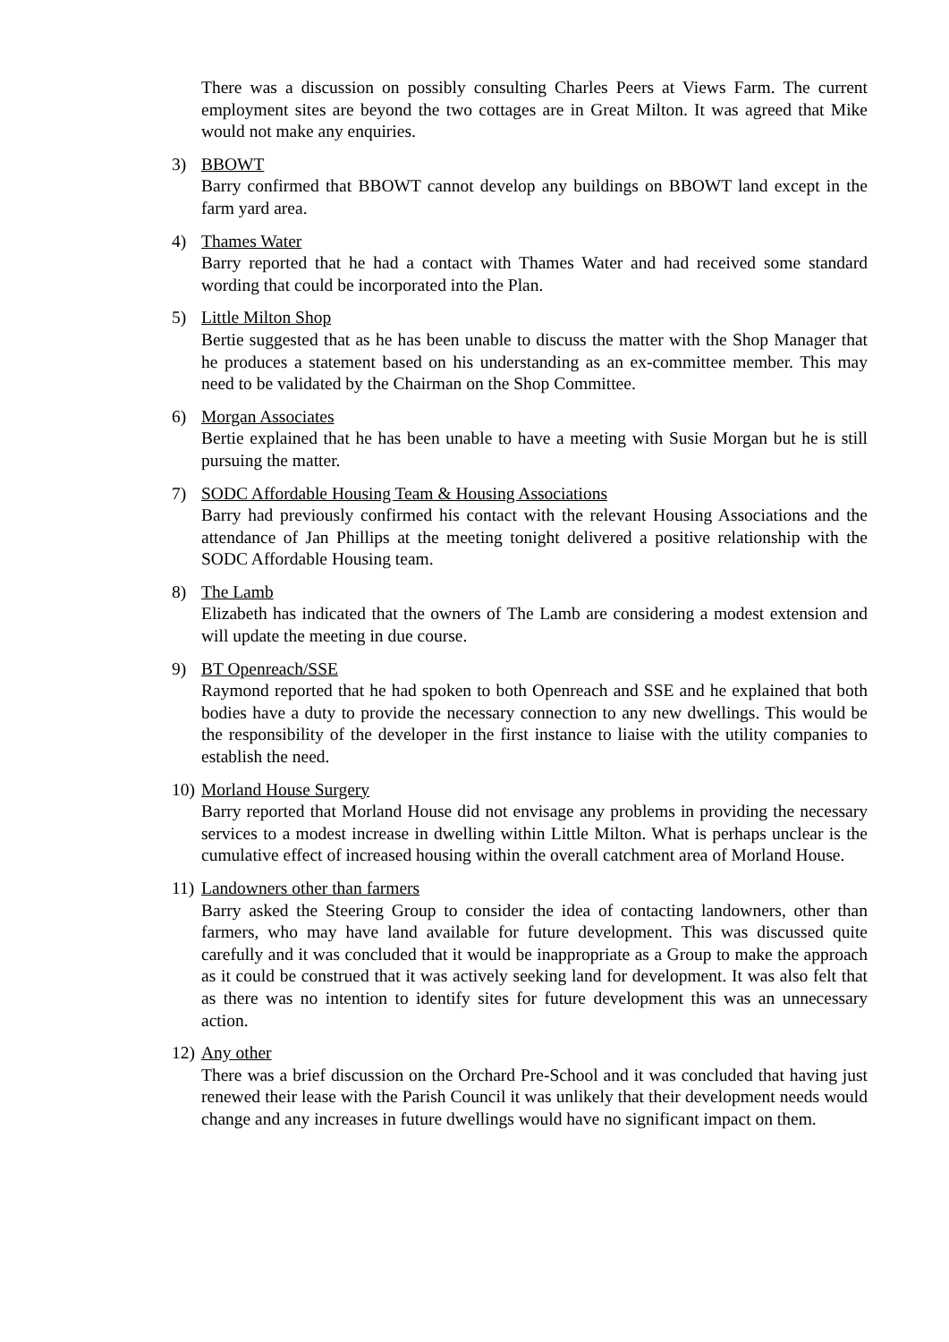There was a discussion on possibly consulting Charles Peers at Views Farm. The current employment sites are beyond the two cottages are in Great Milton. It was agreed that Mike would not make any enquiries.
3) BBOWT
Barry confirmed that BBOWT cannot develop any buildings on BBOWT land except in the farm yard area.
4) Thames Water
Barry reported that he had a contact with Thames Water and had received some standard wording that could be incorporated into the Plan.
5) Little Milton Shop
Bertie suggested that as he has been unable to discuss the matter with the Shop Manager that he produces a statement based on his understanding as an ex-committee member. This may need to be validated by the Chairman on the Shop Committee.
6) Morgan Associates
Bertie explained that he has been unable to have a meeting with Susie Morgan but he is still pursuing the matter.
7) SODC Affordable Housing Team & Housing Associations
Barry had previously confirmed his contact with the relevant Housing Associations and the attendance of Jan Phillips at the meeting tonight delivered a positive relationship with the SODC Affordable Housing team.
8) The Lamb
Elizabeth has indicated that the owners of The Lamb are considering a modest extension and will update the meeting in due course.
9) BT Openreach/SSE
Raymond reported that he had spoken to both Openreach and SSE and he explained that both bodies have a duty to provide the necessary connection to any new dwellings. This would be the responsibility of the developer in the first instance to liaise with the utility companies to establish the need.
10)
Morland House Surgery
Barry reported that Morland House did not envisage any problems in providing the necessary services to a modest increase in dwelling within Little Milton. What is perhaps unclear is the cumulative effect of increased housing within the overall catchment area of Morland House.
11)
Landowners other than farmers
Barry asked the Steering Group to consider the idea of contacting landowners, other than farmers, who may have land available for future development. This was discussed quite carefully and it was concluded that it would be inappropriate as a Group to make the approach as it could be construed that it was actively seeking land for development. It was also felt that as there was no intention to identify sites for future development this was an unnecessary action.
12)
Any other
There was a brief discussion on the Orchard Pre-School and it was concluded that having just renewed their lease with the Parish Council it was unlikely that their development needs would change and any increases in future dwellings would have no significant impact on them.